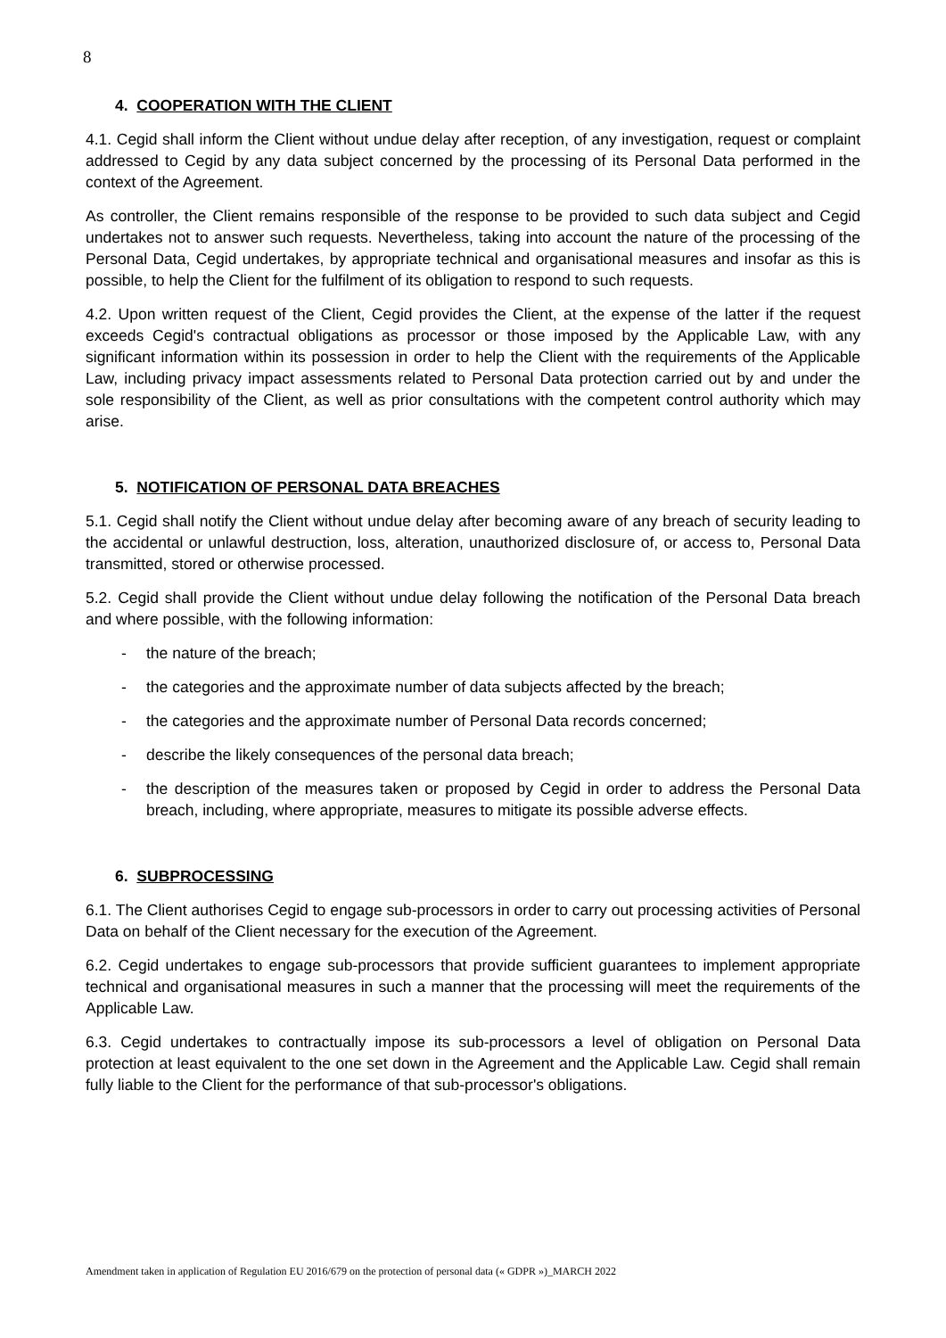8
4. COOPERATION WITH THE CLIENT
4.1. Cegid shall inform the Client without undue delay after reception, of any investigation, request or complaint addressed to Cegid by any data subject concerned by the processing of its Personal Data performed in the context of the Agreement.
As controller, the Client remains responsible of the response to be provided to such data subject and Cegid undertakes not to answer such requests. Nevertheless, taking into account the nature of the processing of the Personal Data, Cegid undertakes, by appropriate technical and organisational measures and insofar as this is possible, to help the Client for the fulfilment of its obligation to respond to such requests.
4.2. Upon written request of the Client, Cegid provides the Client, at the expense of the latter if the request exceeds Cegid's contractual obligations as processor or those imposed by the Applicable Law, with any significant information within its possession in order to help the Client with the requirements of the Applicable Law, including privacy impact assessments related to Personal Data protection carried out by and under the sole responsibility of the Client, as well as prior consultations with the competent control authority which may arise.
5. NOTIFICATION OF PERSONAL DATA BREACHES
5.1. Cegid shall notify the Client without undue delay after becoming aware of any breach of security leading to the accidental or unlawful destruction, loss, alteration, unauthorized disclosure of, or access to, Personal Data transmitted, stored or otherwise processed.
5.2. Cegid shall provide the Client without undue delay following the notification of the Personal Data breach and where possible, with the following information:
- the nature of the breach;
- the categories and the approximate number of data subjects affected by the breach;
- the categories and the approximate number of Personal Data records concerned;
- describe the likely consequences of the personal data breach;
- the description of the measures taken or proposed by Cegid in order to address the Personal Data breach, including, where appropriate, measures to mitigate its possible adverse effects.
6. SUBPROCESSING
6.1. The Client authorises Cegid to engage sub-processors in order to carry out processing activities of Personal Data on behalf of the Client necessary for the execution of the Agreement.
6.2. Cegid undertakes to engage sub-processors that provide sufficient guarantees to implement appropriate technical and organisational measures in such a manner that the processing will meet the requirements of the Applicable Law.
6.3. Cegid undertakes to contractually impose its sub-processors a level of obligation on Personal Data protection at least equivalent to the one set down in the Agreement and the Applicable Law. Cegid shall remain fully liable to the Client for the performance of that sub-processor's obligations.
Amendment taken in application of Regulation EU 2016/679 on the protection of personal data (« GDPR »)_MARCH 2022